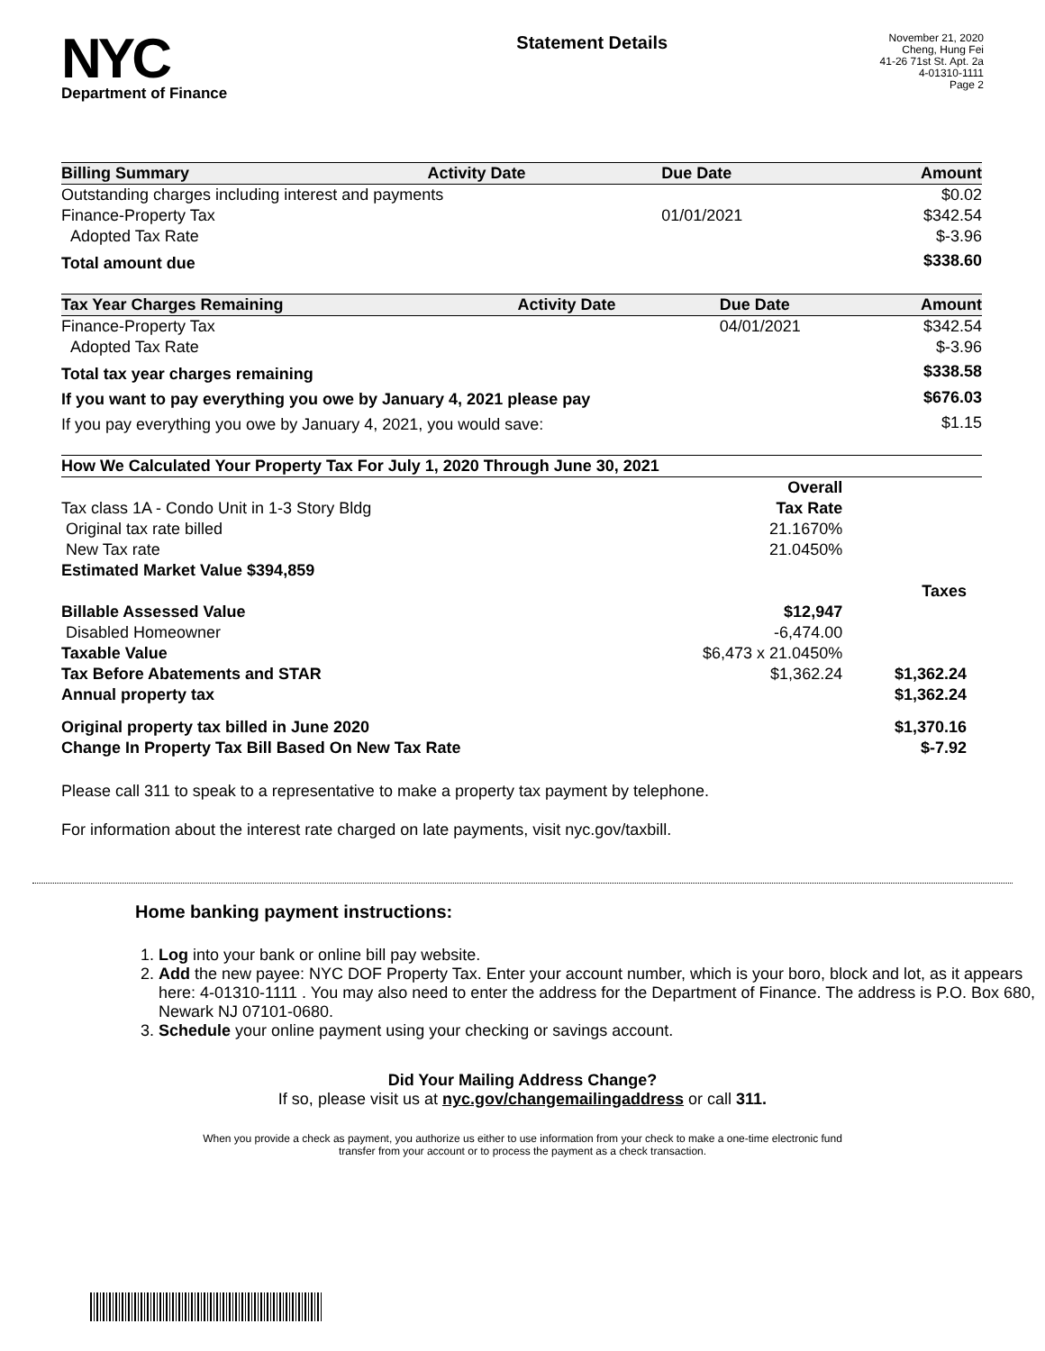NYC
Department of Finance
Statement Details
November 21, 2020
Cheng, Hung Fei
41-26 71st St. Apt. 2a
4-01310-1111
Page 2
| Billing Summary | Activity Date | Due Date | Amount |
| --- | --- | --- | --- |
| Outstanding charges including interest and payments | | | $0.02 |
| Finance-Property Tax | | 01/01/2021 | $342.54 |
| Adopted Tax Rate | | | $-3.96 |
| Total amount due | | | $338.60 |
| Tax Year Charges Remaining | Activity Date | Due Date | Amount |
| --- | --- | --- | --- |
| Finance-Property Tax | | 04/01/2021 | $342.54 |
| Adopted Tax Rate | | | $-3.96 |
| Total tax year charges remaining | | | $338.58 |
| If you want to pay everything you owe by January 4, 2021 please pay | | | $676.03 |
| If you pay everything you owe by January 4, 2021, you would save: | | | $1.15 |
| How We Calculated Your Property Tax For July 1, 2020 Through June 30, 2021 | | |
| --- | --- | --- |
| | Overall | |
| Tax class 1A - Condo Unit in 1-3 Story Bldg | Tax Rate | |
| Original tax rate billed | 21.1670% | |
| New Tax rate | 21.0450% | |
| Estimated Market Value $394,859 | | |
| | | Taxes |
| Billable Assessed Value | $12,947 | |
| Disabled Homeowner | -6,474.00 | |
| Taxable Value | $6,473 x 21.0450% | |
| Tax Before Abatements and STAR | $1,362.24 | $1,362.24 |
| Annual property tax | | $1,362.24 |
| Original property tax billed in June 2020 | | $1,370.16 |
| Change In Property Tax Bill Based On New Tax Rate | | $-7.92 |
Please call 311 to speak to a representative to make a property tax payment by telephone.
For information about the interest rate charged on late payments, visit nyc.gov/taxbill.
Home banking payment instructions:
1. Log into your bank or online bill pay website.
2. Add the new payee: NYC DOF Property Tax. Enter your account number, which is your boro, block and lot, as it appears here: 4-01310-1111 . You may also need to enter the address for the Department of Finance. The address is P.O. Box 680, Newark NJ 07101-0680.
3. Schedule your online payment using your checking or savings account.
Did Your Mailing Address Change?
If so, please visit us at nyc.gov/changemailingaddress or call 311.
When you provide a check as payment, you authorize us either to use information from your check to make a one-time electronic fund
transfer from your account or to process the payment as a check transaction.